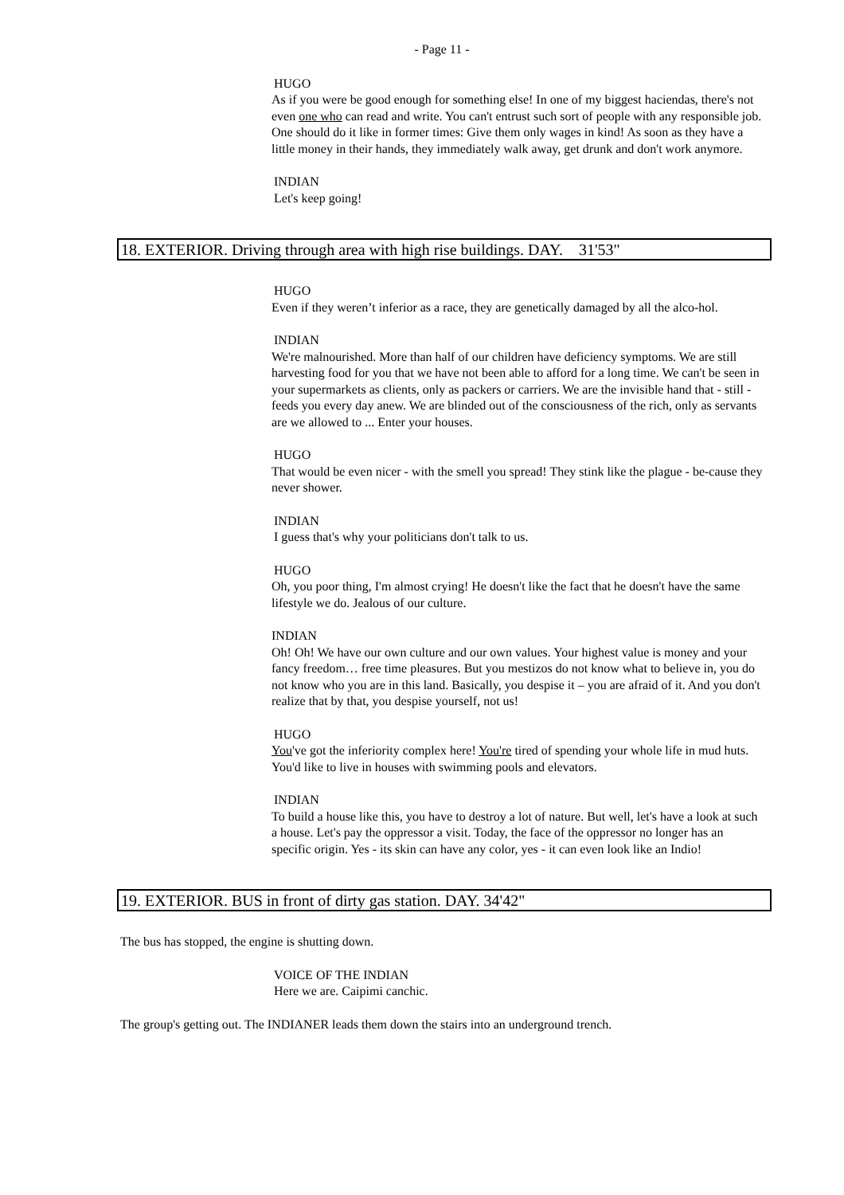- Page 11 -
HUGO
As if you were be good enough for something else! In one of my biggest haciendas, there's not even one who can read and write. You can't entrust such sort of people with any responsible job. One should do it like in former times: Give them only wages in kind! As soon as they have a little money in their hands, they immediately walk away, get drunk and don't work anymore.
INDIAN
Let's keep going!
18. EXTERIOR. Driving through area with high rise buildings. DAY. 31'53"
HUGO
Even if they weren’t inferior as a race, they are genetically damaged by all the alco-hol.
INDIAN
We're malnourished. More than half of our children have deficiency symptoms. We are still harvesting food for you that we have not been able to afford for a long time. We can't be seen in your supermarkets as clients, only as packers or carriers. We are the invisible hand that - still - feeds you every day anew. We are blinded out of the consciousness of the rich, only as servants are we allowed to ... Enter your houses.
HUGO
That would be even nicer - with the smell you spread! They stink like the plague - be-cause they never shower.
INDIAN
I guess that's why your politicians don't talk to us.
HUGO
Oh, you poor thing, I'm almost crying! He doesn't like the fact that he doesn't have the same lifestyle we do. Jealous of our culture.
INDIAN
Oh! Oh! We have our own culture and our own values. Your highest value is money and your fancy freedom… free time pleasures. But you mestizos do not know what to believe in, you do not know who you are in this land. Basically, you despise it – you are afraid of it. And you don't realize that by that, you despise yourself, not us!
HUGO
You've got the inferiority complex here! You're tired of spending your whole life in mud huts. You'd like to live in houses with swimming pools and elevators.
INDIAN
To build a house like this, you have to destroy a lot of nature. But well, let's have a look at such a house. Let's pay the oppressor a visit. Today, the face of the oppressor no longer has an specific origin. Yes - its skin can have any color, yes - it can even look like an Indio!
19. EXTERIOR. BUS in front of dirty gas station. DAY. 34'42"
The bus has stopped, the engine is shutting down.
VOICE OF THE INDIAN
Here we are. Caipimi canchic.
The group's getting out. The INDIANER leads them down the stairs into an underground trench.